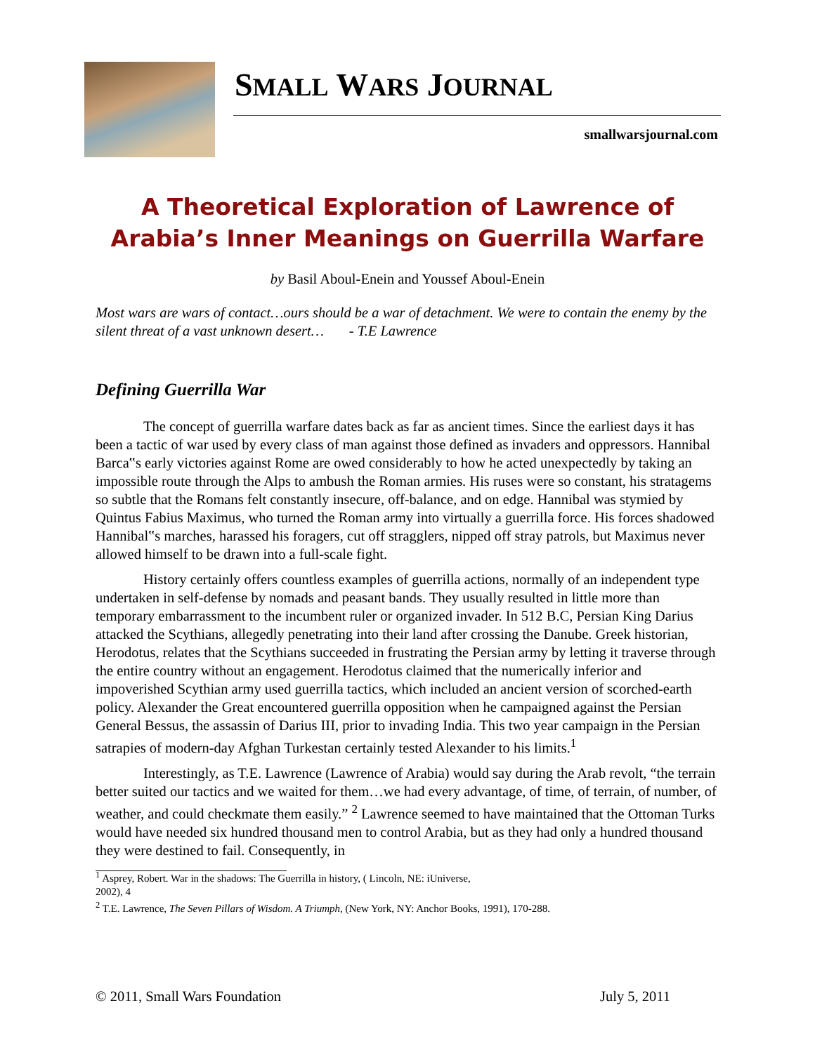SMALL WARS JOURNAL
smallwarsjournal.com
A Theoretical Exploration of Lawrence of Arabia’s Inner Meanings on Guerrilla Warfare
by Basil Aboul-Enein and Youssef Aboul-Enein
Most wars are wars of contact…ours should be a war of detachment. We were to contain the enemy by the silent threat of a vast unknown desert… - T.E Lawrence
Defining Guerrilla War
The concept of guerrilla warfare dates back as far as ancient times. Since the earliest days it has been a tactic of war used by every class of man against those defined as invaders and oppressors. Hannibal Barca‟s early victories against Rome are owed considerably to how he acted unexpectedly by taking an impossible route through the Alps to ambush the Roman armies. His ruses were so constant, his stratagems so subtle that the Romans felt constantly insecure, off-balance, and on edge. Hannibal was stymied by Quintus Fabius Maximus, who turned the Roman army into virtually a guerrilla force. His forces shadowed Hannibal‟s marches, harassed his foragers, cut off stragglers, nipped off stray patrols, but Maximus never allowed himself to be drawn into a full-scale fight.
History certainly offers countless examples of guerrilla actions, normally of an independent type undertaken in self-defense by nomads and peasant bands. They usually resulted in little more than temporary embarrassment to the incumbent ruler or organized invader. In 512 B.C, Persian King Darius attacked the Scythians, allegedly penetrating into their land after crossing the Danube. Greek historian, Herodotus, relates that the Scythians succeeded in frustrating the Persian army by letting it traverse through the entire country without an engagement. Herodotus claimed that the numerically inferior and impoverished Scythian army used guerrilla tactics, which included an ancient version of scorched-earth policy. Alexander the Great encountered guerrilla opposition when he campaigned against the Persian General Bessus, the assassin of Darius III, prior to invading India. This two year campaign in the Persian satrapies of modern-day Afghan Turkestan certainly tested Alexander to his limits.<sup>1</sup>
Interestingly, as T.E. Lawrence (Lawrence of Arabia) would say during the Arab revolt, “the terrain better suited our tactics and we waited for them…we had every advantage, of time, of terrain, of number, of weather, and could checkmate them easily.” <sup>2</sup> Lawrence seemed to have maintained that the Ottoman Turks would have needed six hundred thousand men to control Arabia, but as they had only a hundred thousand they were destined to fail. Consequently, in
<sup>1</sup> Asprey, Robert. War in the shadows: The Guerrilla in history, ( Lincoln, NE: iUniverse,
2002), 4
<sup>2</sup> T.E. Lawrence, The Seven Pillars of Wisdom. A Triumph, (New York, NY: Anchor Books, 1991), 170-288.
© 2011, Small Wars Foundation July 5, 2011